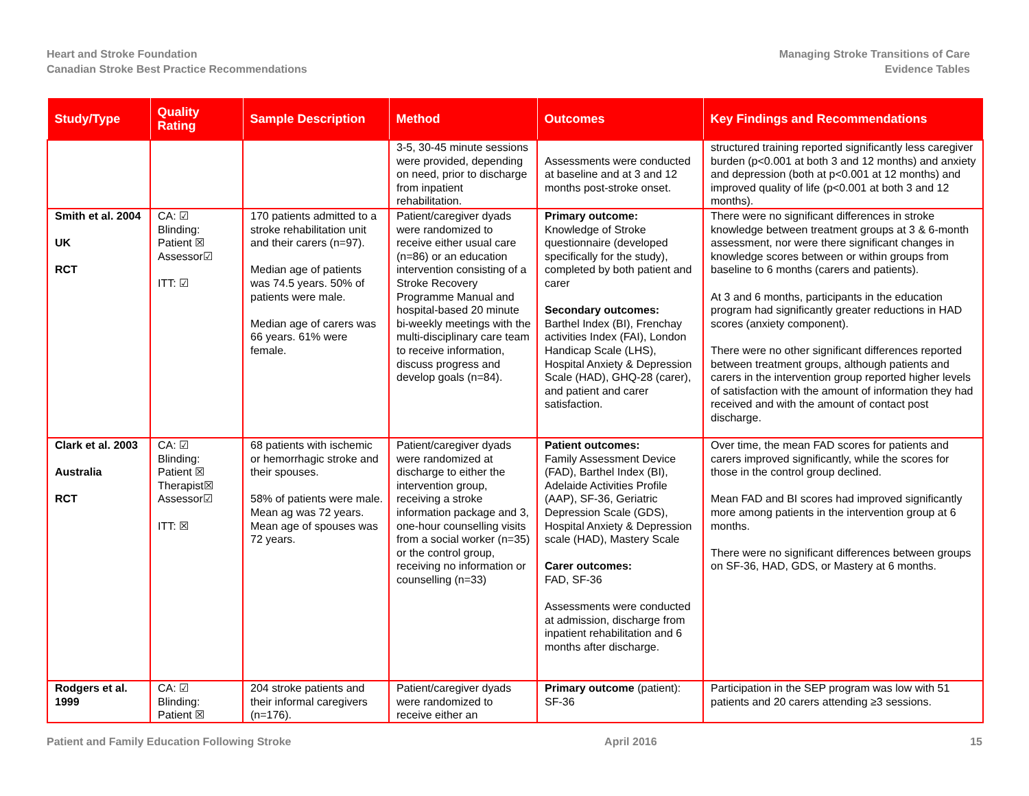Heart and Stroke Foundation
Canadian Stroke Best Practice Recommendations
Managing Stroke Transitions of Care
Evidence Tables
| Study/Type | Quality Rating | Sample Description | Method | Outcomes | Key Findings and Recommendations |
| --- | --- | --- | --- | --- | --- |
| | | | 3-5, 30-45 minute sessions were provided, depending on need, prior to discharge from inpatient rehabilitation. | Assessments were conducted at baseline and at 3 and 12 months post-stroke onset. | structured training reported significantly less caregiver burden (p<0.001 at both 3 and 12 months) and anxiety and depression (both at p<0.001 at 12 months) and improved quality of life (p<0.001 at both 3 and 12 months). |
| Smith et al. 2004 UK RCT | CA: ☑ Blinding: Patient ☒ Assessor☑ ITT: ☑ | 170 patients admitted to a stroke rehabilitation unit and their carers (n=97). Median age of patients was 74.5 years. 50% of patients were male. Median age of carers was 66 years. 61% were female. | Patient/caregiver dyads were randomized to receive either usual care (n=86) or an education intervention consisting of a Stroke Recovery Programme Manual and hospital-based 20 minute bi-weekly meetings with the multi-disciplinary care team to receive information, discuss progress and develop goals (n=84). | Primary outcome: Knowledge of Stroke questionnaire (developed specifically for the study), completed by both patient and carer Secondary outcomes: Barthel Index (BI), Frenchay activities Index (FAI), London Handicap Scale (LHS), Hospital Anxiety & Depression Scale (HAD), GHQ-28 (carer), and patient and carer satisfaction. | There were no significant differences in stroke knowledge between treatment groups at 3 & 6-month assessment, nor were there significant changes in knowledge scores between or within groups from baseline to 6 months (carers and patients). At 3 and 6 months, participants in the education program had significantly greater reductions in HAD scores (anxiety component). There were no other significant differences reported between treatment groups, although patients and carers in the intervention group reported higher levels of satisfaction with the amount of information they had received and with the amount of contact post discharge. |
| Clark et al. 2003 Australia RCT | CA: ☑ Blinding: Patient ☒ Therapist☒ Assessor☑ ITT: ☒ | 68 patients with ischemic or hemorrhagic stroke and their spouses. 58% of patients were male. Mean ag was 72 years. Mean age of spouses was 72 years. | Patient/caregiver dyads were randomized at discharge to either the intervention group, receiving a stroke information package and 3, one-hour counselling visits from a social worker (n=35) or the control group, receiving no information or counselling (n=33) | Patient outcomes: Family Assessment Device (FAD), Barthel Index (BI), Adelaide Activities Profile (AAP), SF-36, Geriatric Depression Scale (GDS), Hospital Anxiety & Depression scale (HAD), Mastery Scale Carer outcomes: FAD, SF-36 Assessments were conducted at admission, discharge from inpatient rehabilitation and 6 months after discharge. | Over time, the mean FAD scores for patients and carers improved significantly, while the scores for those in the control group declined. Mean FAD and BI scores had improved significantly more among patients in the intervention group at 6 months. There were no significant differences between groups on SF-36, HAD, GDS, or Mastery at 6 months. |
| Rodgers et al. 1999 | CA: ☑ Blinding: Patient ☒ | 204 stroke patients and their informal caregivers (n=176). | Patient/caregiver dyads were randomized to receive either an | Primary outcome (patient): SF-36 | Participation in the SEP program was low with 51 patients and 20 carers attending ≥3 sessions. |
Patient and Family Education Following Stroke
April 2016 15